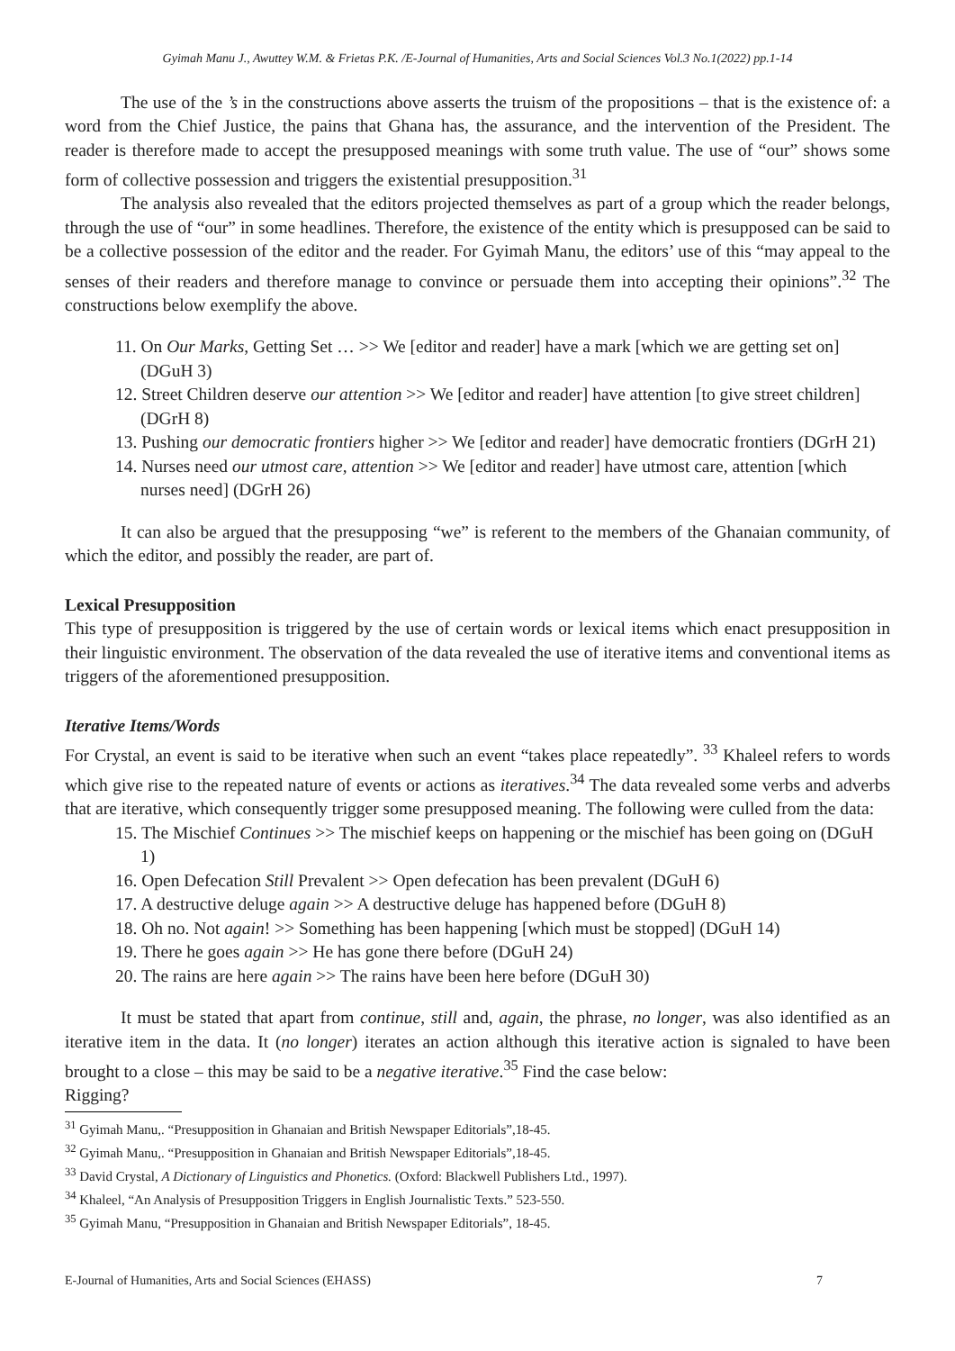Gyimah Manu J., Awuttey W.M. & Frietas P.K. /E-Journal of Humanities, Arts and Social Sciences Vol.3 No.1(2022) pp.1-14
The use of the ’s in the constructions above asserts the truism of the propositions – that is the existence of: a word from the Chief Justice, the pains that Ghana has, the assurance, and the intervention of the President. The reader is therefore made to accept the presupposed meanings with some truth value. The use of “our” shows some form of collective possession and triggers the existential presupposition.<sup>31</sup>
The analysis also revealed that the editors projected themselves as part of a group which the reader belongs, through the use of “our” in some headlines. Therefore, the existence of the entity which is presupposed can be said to be a collective possession of the editor and the reader. For Gyimah Manu, the editors’ use of this “may appeal to the senses of their readers and therefore manage to convince or persuade them into accepting their opinions”.<sup>32</sup> The constructions below exemplify the above.
11. On Our Marks, Getting Set … >> We [editor and reader] have a mark [which we are getting set on] (DGuH 3)
12. Street Children deserve our attention >> We [editor and reader] have attention [to give street children] (DGrH 8)
13. Pushing our democratic frontiers higher >> We [editor and reader] have democratic frontiers (DGrH 21)
14. Nurses need our utmost care, attention >> We [editor and reader] have utmost care, attention [which nurses need] (DGrH 26)
It can also be argued that the presupposing “we” is referent to the members of the Ghanaian community, of which the editor, and possibly the reader, are part of.
Lexical Presupposition
This type of presupposition is triggered by the use of certain words or lexical items which enact presupposition in their linguistic environment. The observation of the data revealed the use of iterative items and conventional items as triggers of the aforementioned presupposition.
Iterative Items/Words
For Crystal, an event is said to be iterative when such an event “takes place repeatedly”. <sup>33</sup> Khaleel refers to words which give rise to the repeated nature of events or actions as iteratives.<sup>34</sup> The data revealed some verbs and adverbs that are iterative, which consequently trigger some presupposed meaning. The following were culled from the data:
15. The Mischief Continues >> The mischief keeps on happening or the mischief has been going on (DGuH 1)
16. Open Defecation Still Prevalent >> Open defecation has been prevalent (DGuH 6)
17. A destructive deluge again >> A destructive deluge has happened before (DGuH 8)
18. Oh no. Not again! >> Something has been happening [which must be stopped] (DGuH 14)
19. There he goes again >> He has gone there before (DGuH 24)
20. The rains are here again >> The rains have been here before (DGuH 30)
It must be stated that apart from continue, still and, again, the phrase, no longer, was also identified as an iterative item in the data. It (no longer) iterates an action although this iterative action is signaled to have been brought to a close – this may be said to be a negative iterative.<sup>35</sup> Find the case below:
Rigging?
<sup>31</sup> Gyimah Manu,. “Presupposition in Ghanaian and British Newspaper Editorials”,18-45.
<sup>32</sup> Gyimah Manu,. “Presupposition in Ghanaian and British Newspaper Editorials”,18-45.
<sup>33</sup> David Crystal, A Dictionary of Linguistics and Phonetics. (Oxford: Blackwell Publishers Ltd., 1997).
<sup>34</sup> Khaleel, “An Analysis of Presupposition Triggers in English Journalistic Texts.” 523-550.
<sup>35</sup> Gyimah Manu, “Presupposition in Ghanaian and British Newspaper Editorials”, 18-45.
E-Journal of Humanities, Arts and Social Sciences (EHASS) 7